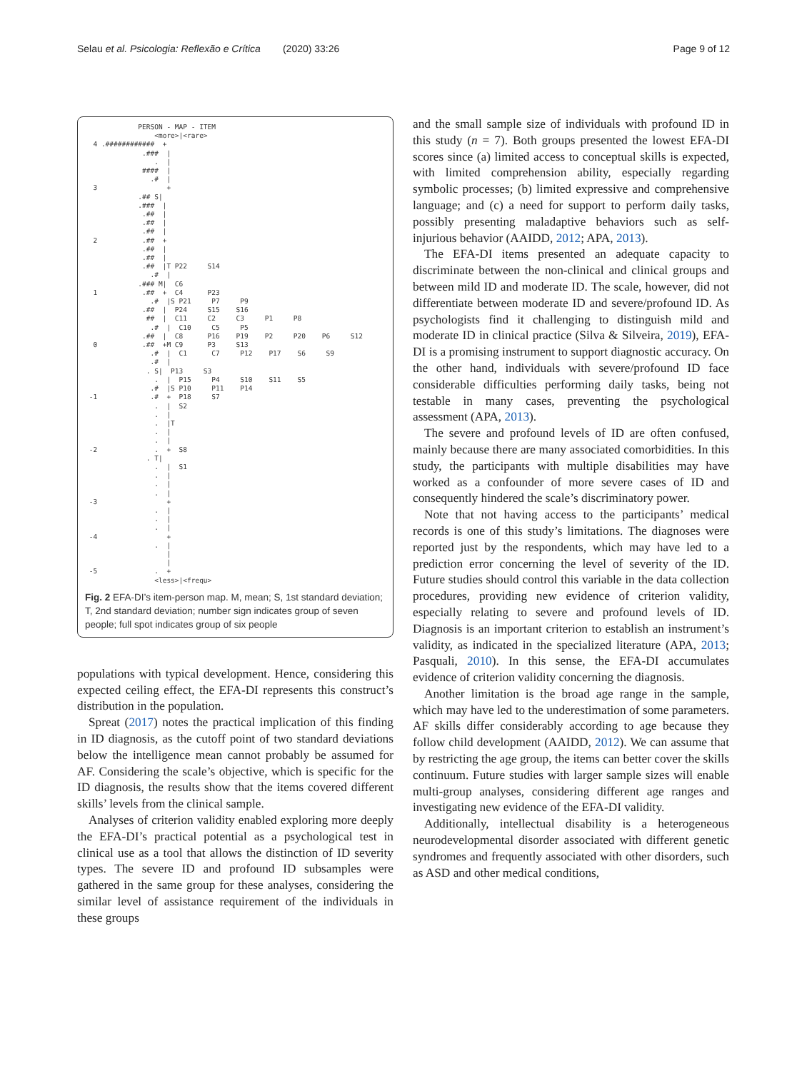Selau et al. Psicologia: Reflexão e Crítica (2020) 33:26 Page 9 of 12
             PERSON - MAP - ITEM
                 <more>|<rare>
  4 .############  +
              .###  |
                 .  |
              ####  |
                .#  |
  3                 +
             .## S|
             .###  |
              .##  |
              .##  |
              .##  |
  2           .##  +
              .##  |
              .##  |
              .##  |T P22     S14
                .#  |
             .### M|  C6
  1           .##  +  C4      P23
                .#  |S P21     P7     P9
              .##  |  P24     S15    S16
               ##  |  C11     C2     C3     P1     P8
                .#  |  C10     C5     P5
              .##  |  C8      P16    P19    P2     P20    P6     S12
  0           .##  +M C9      P3     S13
                .#  |  C1      C7     P12    P17    S6     S9
                .#  |
               . S|  P13     S3
                 .  |  P15     P4     S10    S11    S5
                .#  |S P10     P11    P14
 -1             .#  +  P18     S7
                 .  |  S2
                 .  |
                 .  |T
                 .  |
                 .  |
 -2              .  +  S8
               . T|
                 .  |  S1
                 .  |
                 .  |
                 .  |
 -3                 +
                 .  |
                 .  |
                 .  |
 -4                 +
                 .  |
                    |
                    |
 -5              .  +
                 <less>|<frequ>
Fig. 2 EFA-DI’s item-person map. M, mean; S, 1st standard deviation; T, 2nd standard deviation; number sign indicates group of seven people; full spot indicates group of six people
populations with typical development. Hence, considering this expected ceiling effect, the EFA-DI represents this construct’s distribution in the population.
Spreat (2017) notes the practical implication of this finding in ID diagnosis, as the cutoff point of two standard deviations below the intelligence mean cannot probably be assumed for AF. Considering the scale’s objective, which is specific for the ID diagnosis, the results show that the items covered different skills’ levels from the clinical sample.
Analyses of criterion validity enabled exploring more deeply the EFA-DI’s practical potential as a psychological test in clinical use as a tool that allows the distinction of ID severity types. The severe ID and profound ID subsamples were gathered in the same group for these analyses, considering the similar level of assistance requirement of the individuals in these groups
and the small sample size of individuals with profound ID in this study (n = 7). Both groups presented the lowest EFA-DI scores since (a) limited access to conceptual skills is expected, with limited comprehension ability, especially regarding symbolic processes; (b) limited expressive and comprehensive language; and (c) a need for support to perform daily tasks, possibly presenting maladaptive behaviors such as self-injurious behavior (AAIDD, 2012; APA, 2013).
The EFA-DI items presented an adequate capacity to discriminate between the non-clinical and clinical groups and between mild ID and moderate ID. The scale, however, did not differentiate between moderate ID and severe/profound ID. As psychologists find it challenging to distinguish mild and moderate ID in clinical practice (Silva & Silveira, 2019), EFA-DI is a promising instrument to support diagnostic accuracy. On the other hand, individuals with severe/profound ID face considerable difficulties performing daily tasks, being not testable in many cases, preventing the psychological assessment (APA, 2013).
The severe and profound levels of ID are often confused, mainly because there are many associated comorbidities. In this study, the participants with multiple disabilities may have worked as a confounder of more severe cases of ID and consequently hindered the scale’s discriminatory power.
Note that not having access to the participants’ medical records is one of this study’s limitations. The diagnoses were reported just by the respondents, which may have led to a prediction error concerning the level of severity of the ID. Future studies should control this variable in the data collection procedures, providing new evidence of criterion validity, especially relating to severe and profound levels of ID. Diagnosis is an important criterion to establish an instrument’s validity, as indicated in the specialized literature (APA, 2013; Pasquali, 2010). In this sense, the EFA-DI accumulates evidence of criterion validity concerning the diagnosis.
Another limitation is the broad age range in the sample, which may have led to the underestimation of some parameters. AF skills differ considerably according to age because they follow child development (AAIDD, 2012). We can assume that by restricting the age group, the items can better cover the skills continuum. Future studies with larger sample sizes will enable multi-group analyses, considering different age ranges and investigating new evidence of the EFA-DI validity.
Additionally, intellectual disability is a heterogeneous neurodevelopmental disorder associated with different genetic syndromes and frequently associated with other disorders, such as ASD and other medical conditions,